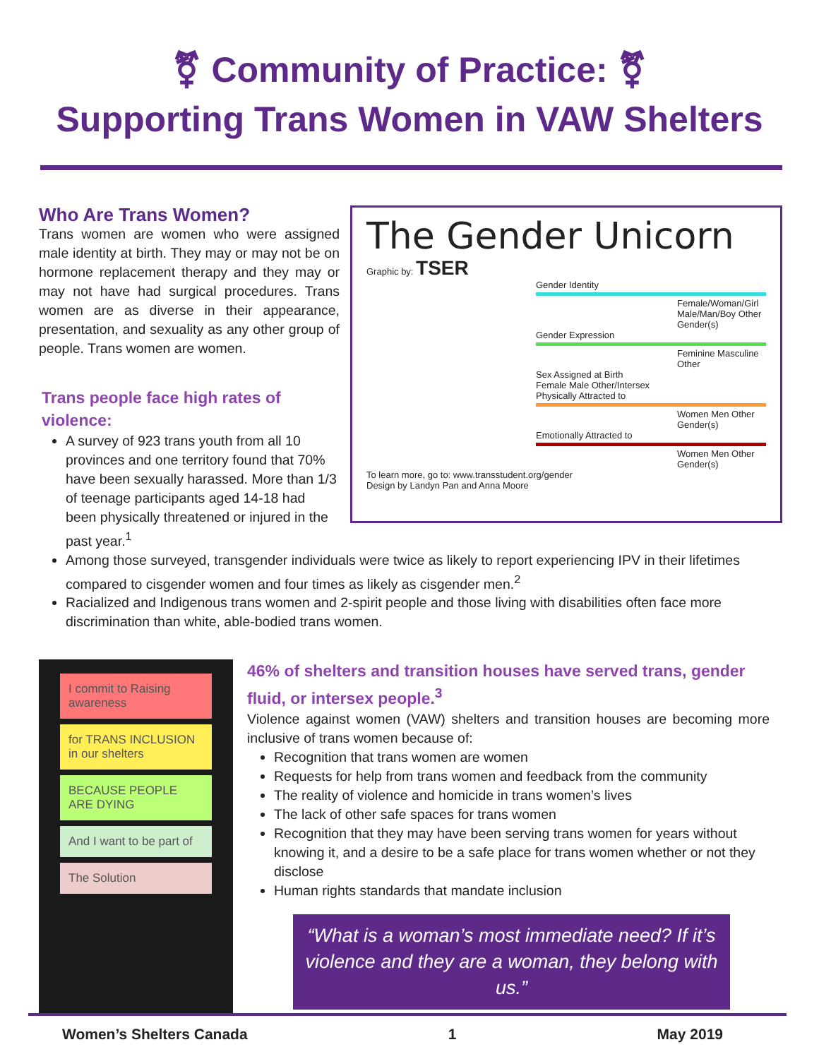⚧ Community of Practice: ⚧
Supporting Trans Women in VAW Shelters
Who Are Trans Women?
Trans women are women who were assigned male identity at birth. They may or may not be on hormone replacement therapy and they may or may not have had surgical procedures. Trans women are as diverse in their appearance, presentation, and sexuality as any other group of people. Trans women are women.
Trans people face high rates of violence:
A survey of 923 trans youth from all 10 provinces and one territory found that 70% have been sexually harassed. More than 1/3 of teenage participants aged 14-18 had been physically threatened or injured in the past year.<sup>1</sup>
The Gender Unicorn Graphic by: TSER
Gender Identity
Female/Woman/Girl Male/Man/Boy Other Gender(s)
Gender Expression
Feminine Masculine Other
Sex Assigned at Birth
Female Male Other/Intersex
Physically Attracted to
Women Men Other Gender(s)
Emotionally Attracted to
Women Men Other Gender(s)
To learn more, go to: www.transstudent.org/gender
Design by Landyn Pan and Anna Moore
Among those surveyed, transgender individuals were twice as likely to report experiencing IPV in their lifetimes compared to cisgender women and four times as likely as cisgender men.<sup>2</sup>
Racialized and Indigenous trans women and 2-spirit people and those living with disabilities often face more discrimination than white, able-bodied trans women.
I commit to Raising awareness
for TRANS INCLUSION in our shelters
BECAUSE PEOPLE ARE DYING
And I want to be part of
The Solution
46% of shelters and transition houses have served trans, gender fluid, or intersex people.<sup>3</sup>
Violence against women (VAW) shelters and transition houses are becoming more inclusive of trans women because of:
Recognition that trans women are women
Requests for help from trans women and feedback from the community
The reality of violence and homicide in trans women’s lives
The lack of other safe spaces for trans women
Recognition that they may have been serving trans women for years without knowing it, and a desire to be a safe place for trans women whether or not they disclose
Human rights standards that mandate inclusion
“What is a woman’s most immediate need? If it’s violence and they are a woman, they belong with us.”
Women’s Shelters Canada 1 May 2019